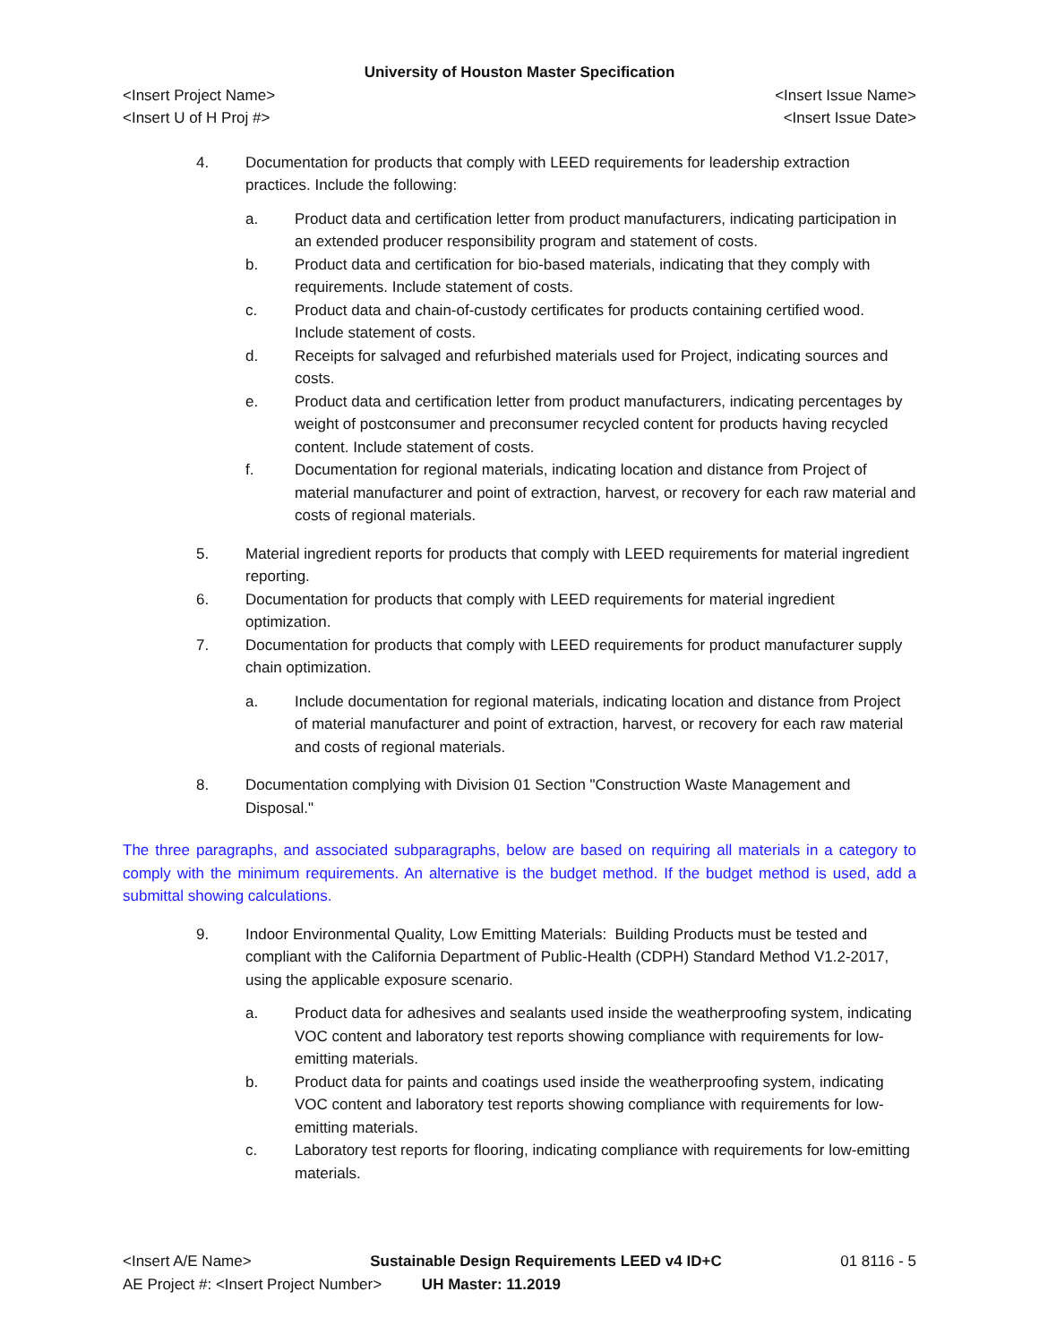University of Houston Master Specification
<Insert Project Name> <Insert Issue Name>
<Insert U of H Proj #> <Insert Issue Date>
4. Documentation for products that comply with LEED requirements for leadership extraction practices. Include the following:
a. Product data and certification letter from product manufacturers, indicating participation in an extended producer responsibility program and statement of costs.
b. Product data and certification for bio-based materials, indicating that they comply with requirements. Include statement of costs.
c. Product data and chain-of-custody certificates for products containing certified wood. Include statement of costs.
d. Receipts for salvaged and refurbished materials used for Project, indicating sources and costs.
e. Product data and certification letter from product manufacturers, indicating percentages by weight of postconsumer and preconsumer recycled content for products having recycled content. Include statement of costs.
f. Documentation for regional materials, indicating location and distance from Project of material manufacturer and point of extraction, harvest, or recovery for each raw material and costs of regional materials.
5. Material ingredient reports for products that comply with LEED requirements for material ingredient reporting.
6. Documentation for products that comply with LEED requirements for material ingredient optimization.
7. Documentation for products that comply with LEED requirements for product manufacturer supply chain optimization.
a. Include documentation for regional materials, indicating location and distance from Project of material manufacturer and point of extraction, harvest, or recovery for each raw material and costs of regional materials.
8. Documentation complying with Division 01 Section "Construction Waste Management and Disposal."
The three paragraphs, and associated subparagraphs, below are based on requiring all materials in a category to comply with the minimum requirements. An alternative is the budget method. If the budget method is used, add a submittal showing calculations.
9. Indoor Environmental Quality, Low Emitting Materials: Building Products must be tested and compliant with the California Department of Public-Health (CDPH) Standard Method V1.2-2017, using the applicable exposure scenario.
a. Product data for adhesives and sealants used inside the weatherproofing system, indicating VOC content and laboratory test reports showing compliance with requirements for low-emitting materials.
b. Product data for paints and coatings used inside the weatherproofing system, indicating VOC content and laboratory test reports showing compliance with requirements for low-emitting materials.
c. Laboratory test reports for flooring, indicating compliance with requirements for low-emitting materials.
<Insert A/E Name> Sustainable Design Requirements LEED v4 ID+C 01 8116 - 5
AE Project #: <Insert Project Number> UH Master: 11.2019